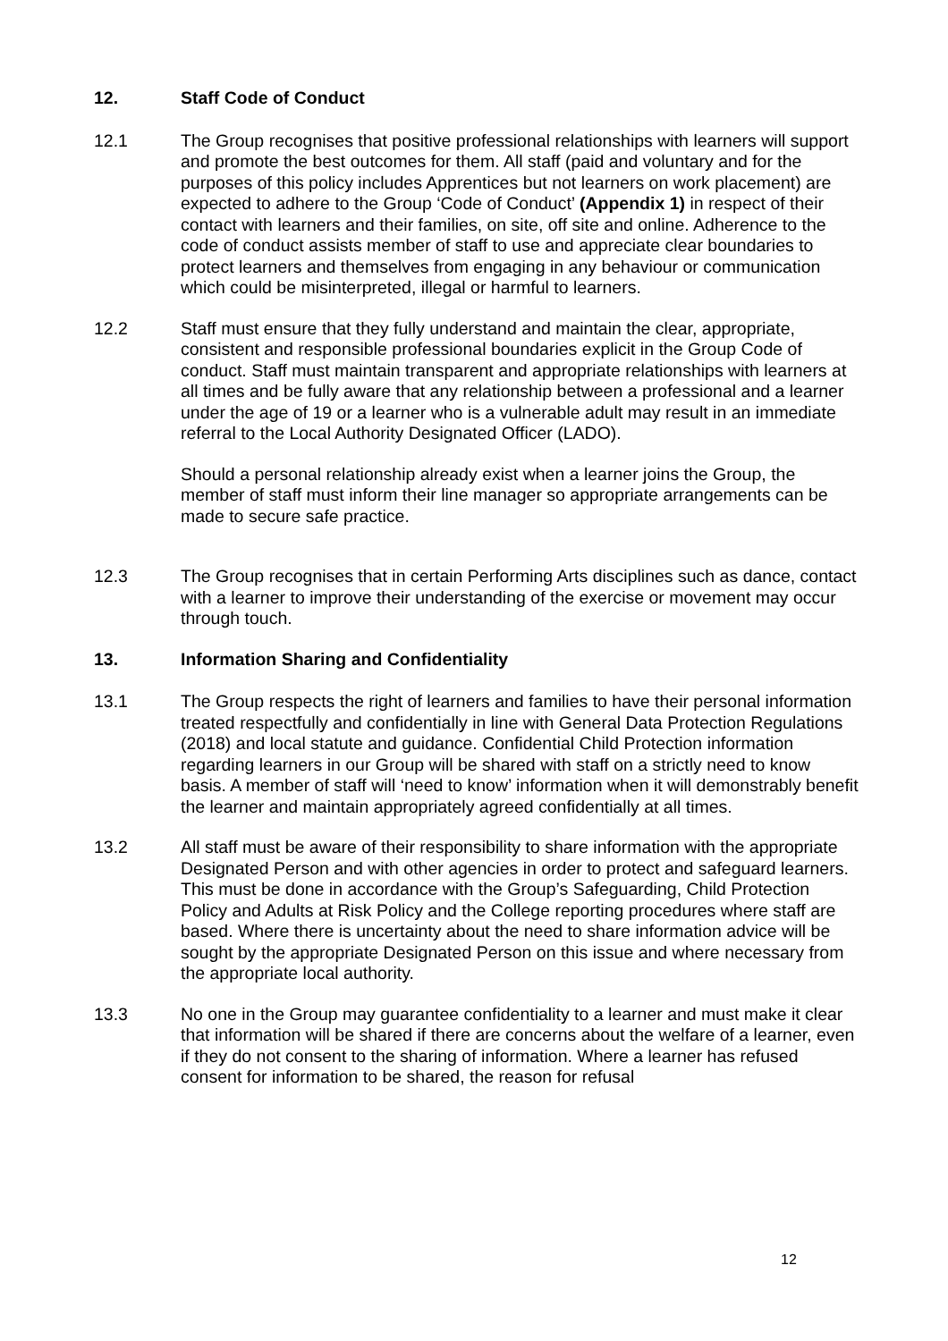12. Staff Code of Conduct
12.1 The Group recognises that positive professional relationships with learners will support and promote the best outcomes for them. All staff (paid and voluntary and for the purposes of this policy includes Apprentices but not learners on work placement) are expected to adhere to the Group ‘Code of Conduct’ (Appendix 1) in respect of their contact with learners and their families, on site, off site and online. Adherence to the code of conduct assists member of staff to use and appreciate clear boundaries to protect learners and themselves from engaging in any behaviour or communication which could be misinterpreted, illegal or harmful to learners.
12.2 Staff must ensure that they fully understand and maintain the clear, appropriate, consistent and responsible professional boundaries explicit in the Group Code of conduct. Staff must maintain transparent and appropriate relationships with learners at all times and be fully aware that any relationship between a professional and a learner under the age of 19 or a learner who is a vulnerable adult may result in an immediate referral to the Local Authority Designated Officer (LADO).
Should a personal relationship already exist when a learner joins the Group, the member of staff must inform their line manager so appropriate arrangements can be made to secure safe practice.
12.3 The Group recognises that in certain Performing Arts disciplines such as dance, contact with a learner to improve their understanding of the exercise or movement may occur through touch.
13. Information Sharing and Confidentiality
13.1 The Group respects the right of learners and families to have their personal information treated respectfully and confidentially in line with General Data Protection Regulations (2018) and local statute and guidance. Confidential Child Protection information regarding learners in our Group will be shared with staff on a strictly need to know basis. A member of staff will ‘need to know’ information when it will demonstrably benefit the learner and maintain appropriately agreed confidentially at all times.
13.2 All staff must be aware of their responsibility to share information with the appropriate Designated Person and with other agencies in order to protect and safeguard learners. This must be done in accordance with the Group’s Safeguarding, Child Protection Policy and Adults at Risk Policy and the College reporting procedures where staff are based. Where there is uncertainty about the need to share information advice will be sought by the appropriate Designated Person on this issue and where necessary from the appropriate local authority.
13.3 No one in the Group may guarantee confidentiality to a learner and must make it clear that information will be shared if there are concerns about the welfare of a learner, even if they do not consent to the sharing of information. Where a learner has refused consent for information to be shared, the reason for refusal
12